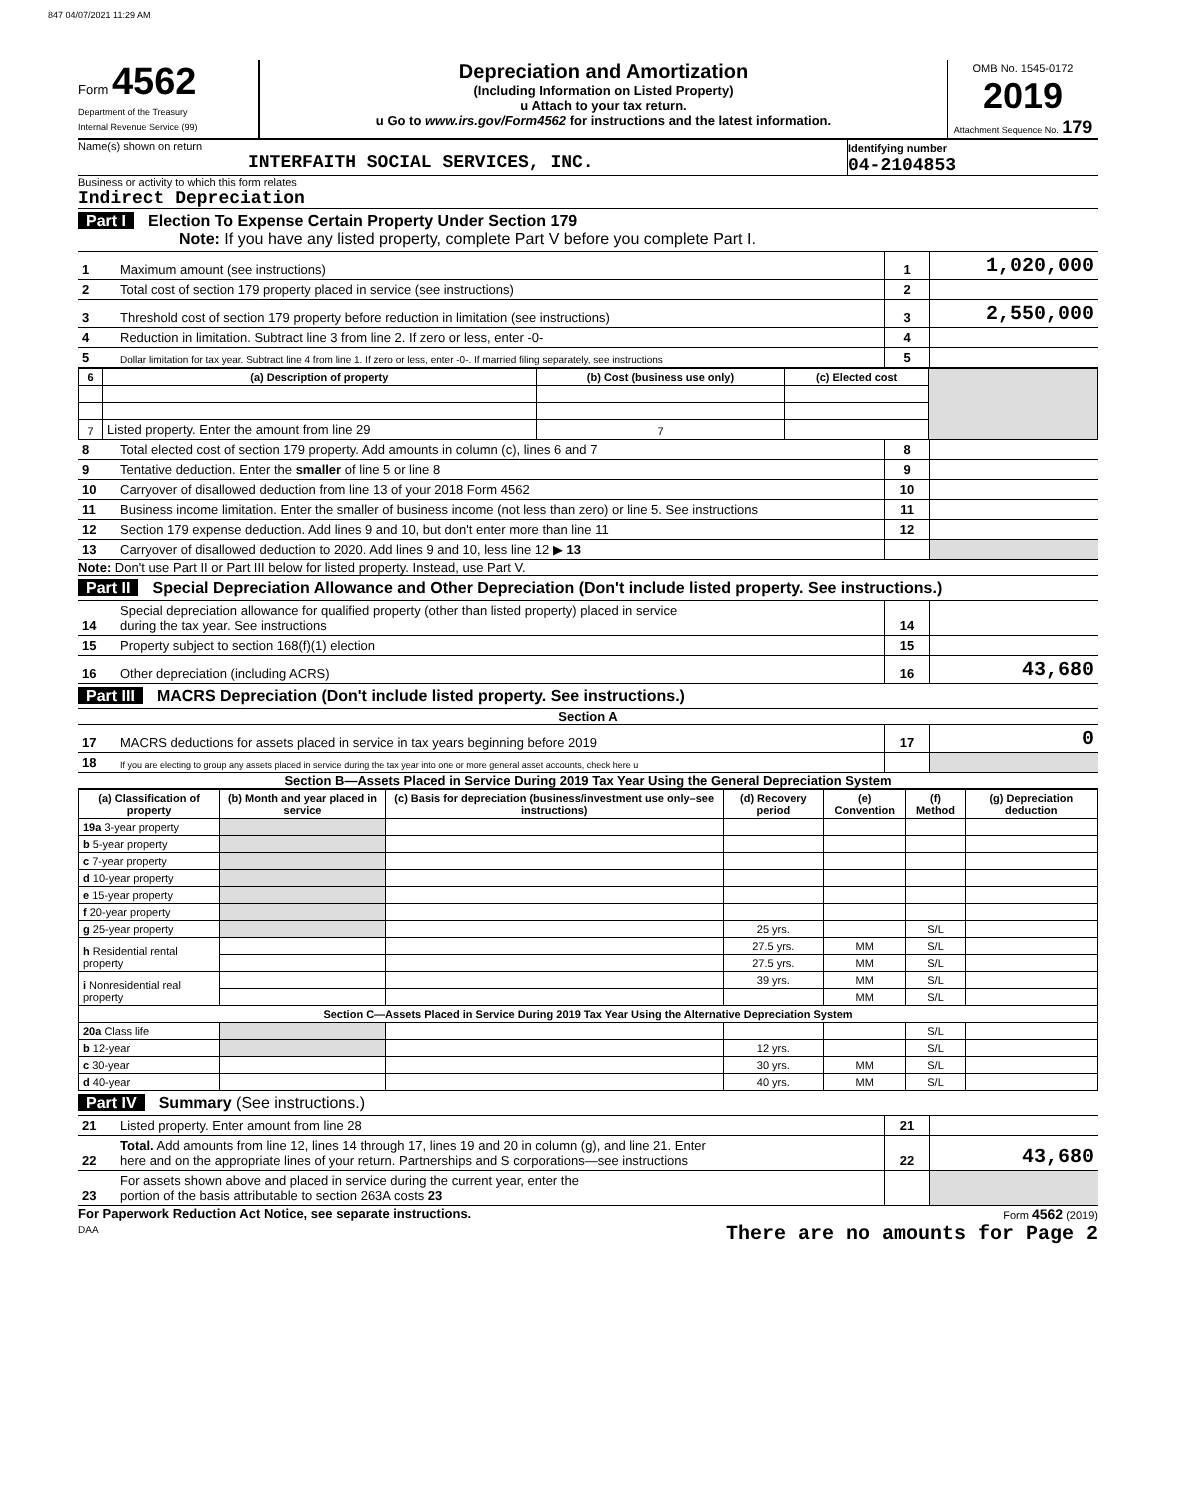847 04/07/2021 11:29 AM
Form 4562
Department of the Treasury
Internal Revenue Service (99)
Depreciation and Amortization
(Including Information on Listed Property)
u Attach to your tax return.
u Go to www.irs.gov/Form4562 for instructions and the latest information.
OMB No. 1545-0172
2019
Attachment Sequence No. 179
Name(s) shown on return
INTERFAITH SOCIAL SERVICES, INC.
Identifying number
04-2104853
Business or activity to which this form relates
Indirect Depreciation
Part I Election To Expense Certain Property Under Section 179
Note: If you have any listed property, complete Part V before you complete Part I.
| 1 | Maximum amount (see instructions) | 1 | 1,020,000 |
| 2 | Total cost of section 179 property placed in service (see instructions) | 2 | |
| 3 | Threshold cost of section 179 property before reduction in limitation (see instructions) | 3 | 2,550,000 |
| 4 | Reduction in limitation. Subtract line 3 from line 2. If zero or less, enter -0- | 4 | |
| 5 | Dollar limitation for tax year. Subtract line 4 from line 1. If zero or less, enter -0-. If married filing separately, see instructions | 5 | |
| 6 | (a) Description of property | (b) Cost (business use only) | (c) Elected cost | |
| --- | --- | --- | --- | --- |
| 7 | Listed property. Enter the amount from line 29 | 7 | | |
| 8 | Total elected cost of section 179 property. Add amounts in column (c), lines 6 and 7 | 8 | |
| 9 | Tentative deduction. Enter the smaller of line 5 or line 8 | 9 | |
| 10 | Carryover of disallowed deduction from line 13 of your 2018 Form 4562 | 10 | |
| 11 | Business income limitation. Enter the smaller of business income (not less than zero) or line 5. See instructions | 11 | |
| 12 | Section 179 expense deduction. Add lines 9 and 10, but don't enter more than line 11 | 12 | |
| 13 | Carryover of disallowed deduction to 2020. Add lines 9 and 10, less line 12 ▶ 13 | | |
Note: Don't use Part II or Part III below for listed property. Instead, use Part V.
Part II Special Depreciation Allowance and Other Depreciation (Don't include listed property. See instructions.)
| 14 | Special depreciation allowance for qualified property (other than listed property) placed in service during the tax year. See instructions | 14 | |
| 15 | Property subject to section 168(f)(1) election | 15 | |
| 16 | Other depreciation (including ACRS) | 16 | 43,680 |
Part III MACRS Depreciation (Don't include listed property. See instructions.)
Section A
| 17 | MACRS deductions for assets placed in service in tax years beginning before 2019 | 17 | 0 |
| 18 | If you are electing to group any assets placed in service during the tax year into one or more general asset accounts, check here u | | |
Section B—Assets Placed in Service During 2019 Tax Year Using the General Depreciation System
| (a) Classification of property | (b) Month and year placed in service | (c) Basis for depreciation (business/investment use only–see instructions) | (d) Recovery period | (e) Convention | (f) Method | (g) Depreciation deduction |
| --- | --- | --- | --- | --- | --- | --- |
| 19a 3-year property | | | | | | |
| b 5-year property | | | | | | |
| c 7-year property | | | | | | |
| d 10-year property | | | | | | |
| e 15-year property | | | | | | |
| f 20-year property | | | | | | |
| g 25-year property | | | 25 yrs. | | S/L | |
| h Residential rental property | | | 27.5 yrs. | MM | S/L | |
| | | | 27.5 yrs. | MM | S/L | |
| i Nonresidential real property | | | 39 yrs. | MM | S/L | |
| | | | | MM | S/L | |
| Section C—Assets Placed in Service During 2019 Tax Year Using the Alternative Depreciation System | | | | | | |
| 20a Class life | | | | | S/L | |
| b 12-year | | | 12 yrs. | | S/L | |
| c 30-year | | | 30 yrs. | MM | S/L | |
| d 40-year | | | 40 yrs. | MM | S/L | |
Part IV Summary (See instructions.)
| 21 | Listed property. Enter amount from line 28 | 21 | |
| 22 | Total. Add amounts from line 12, lines 14 through 17, lines 19 and 20 in column (g), and line 21. Enter here and on the appropriate lines of your return. Partnerships and S corporations—see instructions | 22 | 43,680 |
| 23 | For assets shown above and placed in service during the current year, enter the portion of the basis attributable to section 263A costs 23 | | |
For Paperwork Reduction Act Notice, see separate instructions.
DAA
Form 4562 (2019)
There are no amounts for Page 2